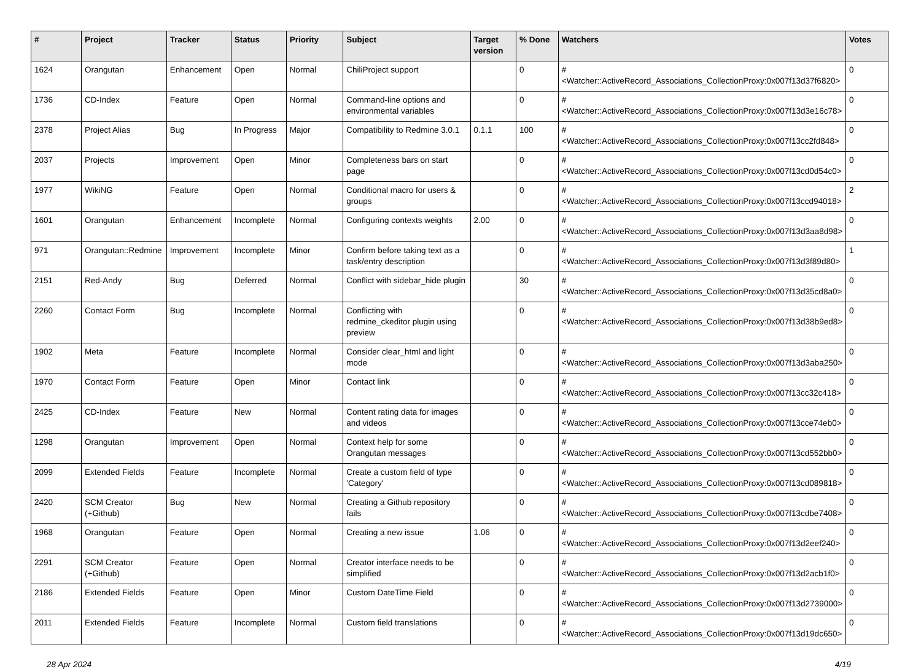| # | Project | Tracker | Status | Priority | Subject | Target version | % Done | Watchers | Votes |
| --- | --- | --- | --- | --- | --- | --- | --- | --- | --- |
| 1624 | Orangutan | Enhancement | Open | Normal | ChiliProject support | | 0 | #<Watcher::ActiveRecord_Associations_CollectionProxy:0x007f13d37f6820> | 0 |
| 1736 | CD-Index | Feature | Open | Normal | Command-line options and environmental variables | | 0 | #<Watcher::ActiveRecord_Associations_CollectionProxy:0x007f13d3e16c78> | 0 |
| 2378 | Project Alias | Bug | In Progress | Major | Compatibility to Redmine 3.0.1 | 0.1.1 | 100 | #<Watcher::ActiveRecord_Associations_CollectionProxy:0x007f13cc2fd848> | 0 |
| 2037 | Projects | Improvement | Open | Minor | Completeness bars on start page | | 0 | #<Watcher::ActiveRecord_Associations_CollectionProxy:0x007f13cd0d54c0> | 0 |
| 1977 | WikiNG | Feature | Open | Normal | Conditional macro for users & groups | | 0 | #<Watcher::ActiveRecord_Associations_CollectionProxy:0x007f13ccd94018> | 2 |
| 1601 | Orangutan | Enhancement | Incomplete | Normal | Configuring contexts weights | 2.00 | 0 | #<Watcher::ActiveRecord_Associations_CollectionProxy:0x007f13d3aa8d98> | 0 |
| 971 | Orangutan::Redmine | Improvement | Incomplete | Minor | Confirm before taking text as a task/entry description | | 0 | #<Watcher::ActiveRecord_Associations_CollectionProxy:0x007f13d3f89d80> | 1 |
| 2151 | Red-Andy | Bug | Deferred | Normal | Conflict with sidebar_hide plugin | | 30 | #<Watcher::ActiveRecord_Associations_CollectionProxy:0x007f13d35cd8a0> | 0 |
| 2260 | Contact Form | Bug | Incomplete | Normal | Conflicting with redmine_ckeditor plugin using preview | | 0 | #<Watcher::ActiveRecord_Associations_CollectionProxy:0x007f13d38b9ed8> | 0 |
| 1902 | Meta | Feature | Incomplete | Normal | Consider clear_html and light mode | | 0 | #<Watcher::ActiveRecord_Associations_CollectionProxy:0x007f13d3aba250> | 0 |
| 1970 | Contact Form | Feature | Open | Minor | Contact link | | 0 | #<Watcher::ActiveRecord_Associations_CollectionProxy:0x007f13cc32c418> | 0 |
| 2425 | CD-Index | Feature | New | Normal | Content rating data for images and videos | | 0 | #<Watcher::ActiveRecord_Associations_CollectionProxy:0x007f13cce74eb0> | 0 |
| 1298 | Orangutan | Improvement | Open | Normal | Context help for some Orangutan messages | | 0 | #<Watcher::ActiveRecord_Associations_CollectionProxy:0x007f13cd552bb0> | 0 |
| 2099 | Extended Fields | Feature | Incomplete | Normal | Create a custom field of type 'Category' | | 0 | #<Watcher::ActiveRecord_Associations_CollectionProxy:0x007f13cd089818> | 0 |
| 2420 | SCM Creator (+Github) | Bug | New | Normal | Creating a Github repository fails | | 0 | #<Watcher::ActiveRecord_Associations_CollectionProxy:0x007f13cdbe7408> | 0 |
| 1968 | Orangutan | Feature | Open | Normal | Creating a new issue | 1.06 | 0 | #<Watcher::ActiveRecord_Associations_CollectionProxy:0x007f13d2eef240> | 0 |
| 2291 | SCM Creator (+Github) | Feature | Open | Normal | Creator interface needs to be simplified | | 0 | #<Watcher::ActiveRecord_Associations_CollectionProxy:0x007f13d2acb1f0> | 0 |
| 2186 | Extended Fields | Feature | Open | Minor | Custom DateTime Field | | 0 | #<Watcher::ActiveRecord_Associations_CollectionProxy:0x007f13d2739000> | 0 |
| 2011 | Extended Fields | Feature | Incomplete | Normal | Custom field translations | | 0 | #<Watcher::ActiveRecord_Associations_CollectionProxy:0x007f13d19dc650> | 0 |
28 Apr 2024 4/19